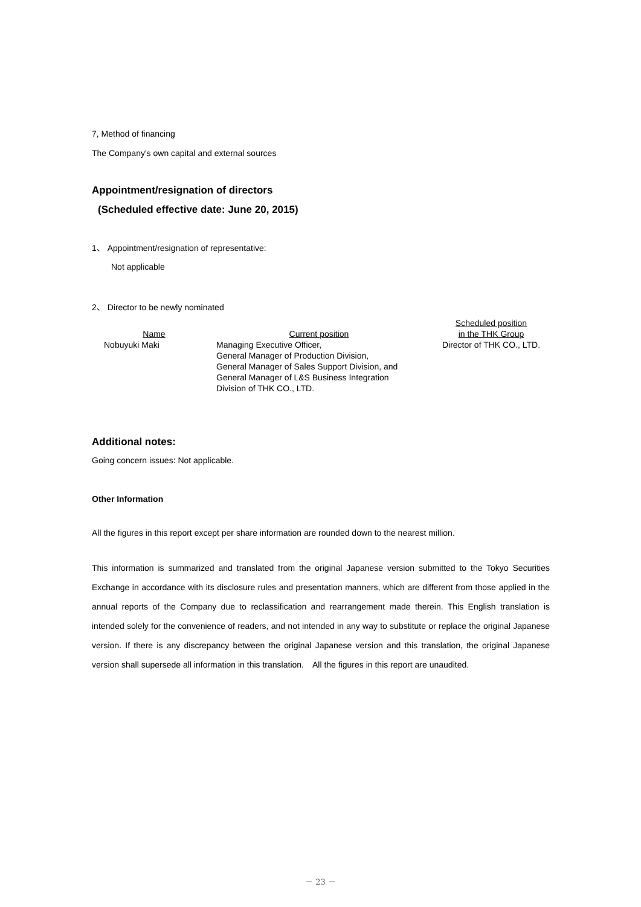7, Method of financing
The Company's own capital and external sources
Appointment/resignation of directors
(Scheduled effective date: June 20, 2015)
1、 Appointment/resignation of representative:
Not applicable
2、 Director to be newly nominated
| Name | Current position | Scheduled position in the THK Group |
| --- | --- | --- |
| Nobuyuki Maki | Managing Executive Officer, General Manager of Production Division, General Manager of Sales Support Division, and General Manager of L&S Business Integration Division of THK CO., LTD. | Director of THK CO., LTD. |
Additional notes:
Going concern issues: Not applicable.
Other Information
All the figures in this report except per share information are rounded down to the nearest million.
This information is summarized and translated from the original Japanese version submitted to the Tokyo Securities Exchange in accordance with its disclosure rules and presentation manners, which are different from those applied in the annual reports of the Company due to reclassification and rearrangement made therein. This English translation is intended solely for the convenience of readers, and not intended in any way to substitute or replace the original Japanese version. If there is any discrepancy between the original Japanese version and this translation, the original Japanese version shall supersede all information in this translation.　All the figures in this report are unaudited.
－ 23 －